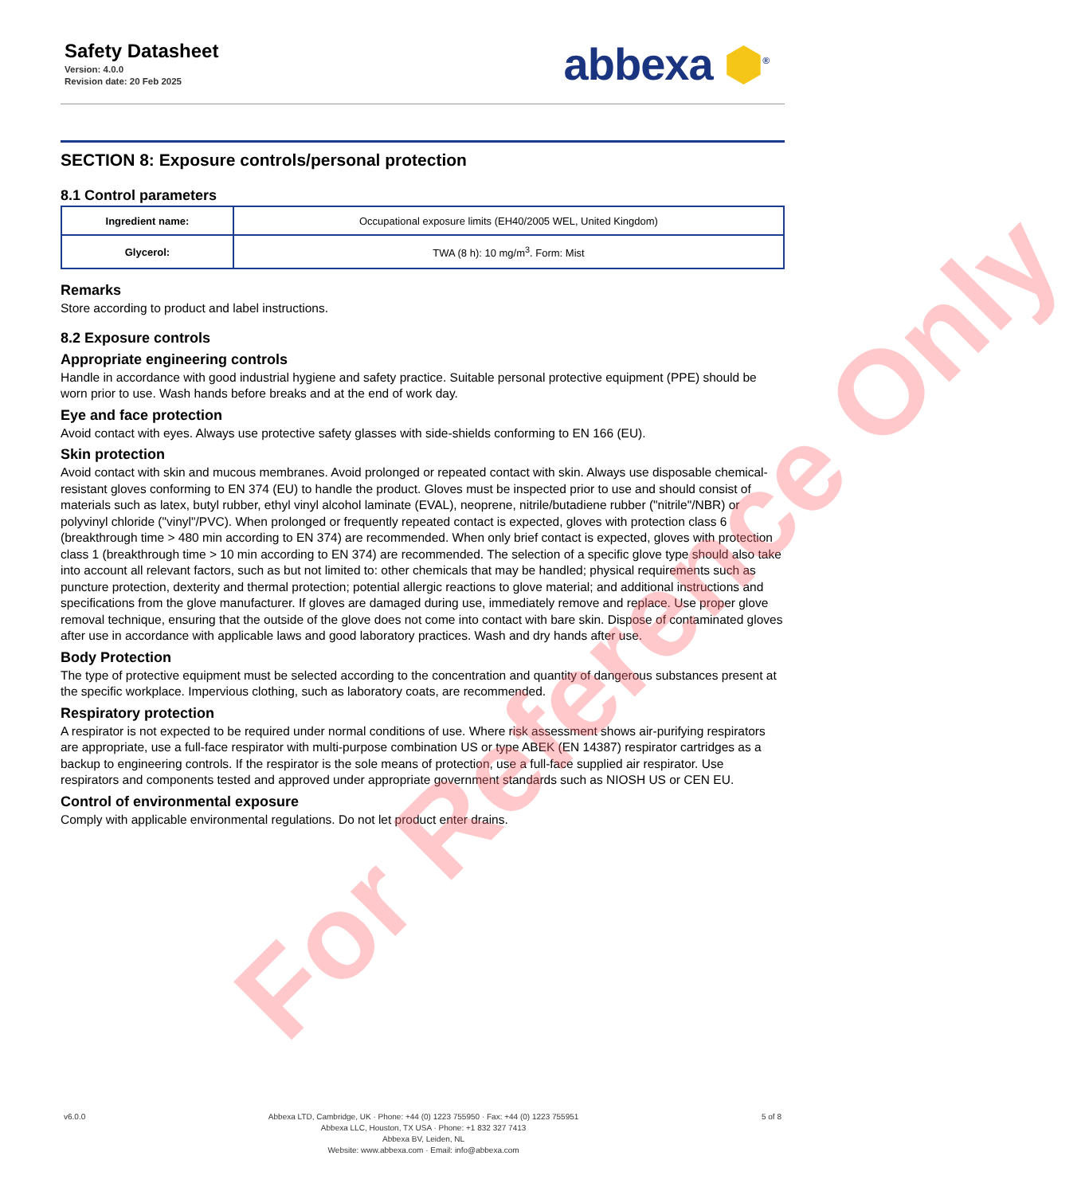Safety Datasheet
Version: 4.0.0
Revision date: 20 Feb 2025
abbexa ⬢<sup>®</sup>
SECTION 8: Exposure controls/personal protection
8.1 Control parameters
| Ingredient name: | Occupational exposure limits (EH40/2005 WEL, United Kingdom) |
| Glycerol: | TWA (8 h): 10 mg/m<sup>3</sup>. Form: Mist |
Remarks
Store according to product and label instructions.
8.2 Exposure controls
Appropriate engineering controls
Handle in accordance with good industrial hygiene and safety practice. Suitable personal protective equipment (PPE) should be worn prior to use. Wash hands before breaks and at the end of work day.
Eye and face protection
Avoid contact with eyes. Always use protective safety glasses with side-shields conforming to EN 166 (EU).
Skin protection
Avoid contact with skin and mucous membranes. Avoid prolonged or repeated contact with skin. Always use disposable chemical-resistant gloves conforming to EN 374 (EU) to handle the product. Gloves must be inspected prior to use and should consist of materials such as latex, butyl rubber, ethyl vinyl alcohol laminate (EVAL), neoprene, nitrile/butadiene rubber ("nitrile"/NBR) or polyvinyl chloride ("vinyl"/PVC). When prolonged or frequently repeated contact is expected, gloves with protection class 6 (breakthrough time > 480 min according to EN 374) are recommended. When only brief contact is expected, gloves with protection class 1 (breakthrough time > 10 min according to EN 374) are recommended. The selection of a specific glove type should also take into account all relevant factors, such as but not limited to: other chemicals that may be handled; physical requirements such as puncture protection, dexterity and thermal protection; potential allergic reactions to glove material; and additional instructions and specifications from the glove manufacturer. If gloves are damaged during use, immediately remove and replace. Use proper glove removal technique, ensuring that the outside of the glove does not come into contact with bare skin. Dispose of contaminated gloves after use in accordance with applicable laws and good laboratory practices. Wash and dry hands after use.
Body Protection
The type of protective equipment must be selected according to the concentration and quantity of dangerous substances present at the specific workplace. Impervious clothing, such as laboratory coats, are recommended.
Respiratory protection
A respirator is not expected to be required under normal conditions of use. Where risk assessment shows air-purifying respirators are appropriate, use a full-face respirator with multi-purpose combination US or type ABEK (EN 14387) respirator cartridges as a backup to engineering controls. If the respirator is the sole means of protection, use a full-face supplied air respirator. Use respirators and components tested and approved under appropriate government standards such as NIOSH US or CEN EU.
Control of environmental exposure
Comply with applicable environmental regulations. Do not let product enter drains.
For Reference Only
v6.0.0 Abbexa LTD, Cambridge, UK · Phone: +44 (0) 1223 755950 · Fax: +44 (0) 1223 755951
Abbexa LLC, Houston, TX USA · Phone: +1 832 327 7413
Abbexa BV, Leiden, NL
Website: www.abbexa.com · Email: info@abbexa.com
5 of 8